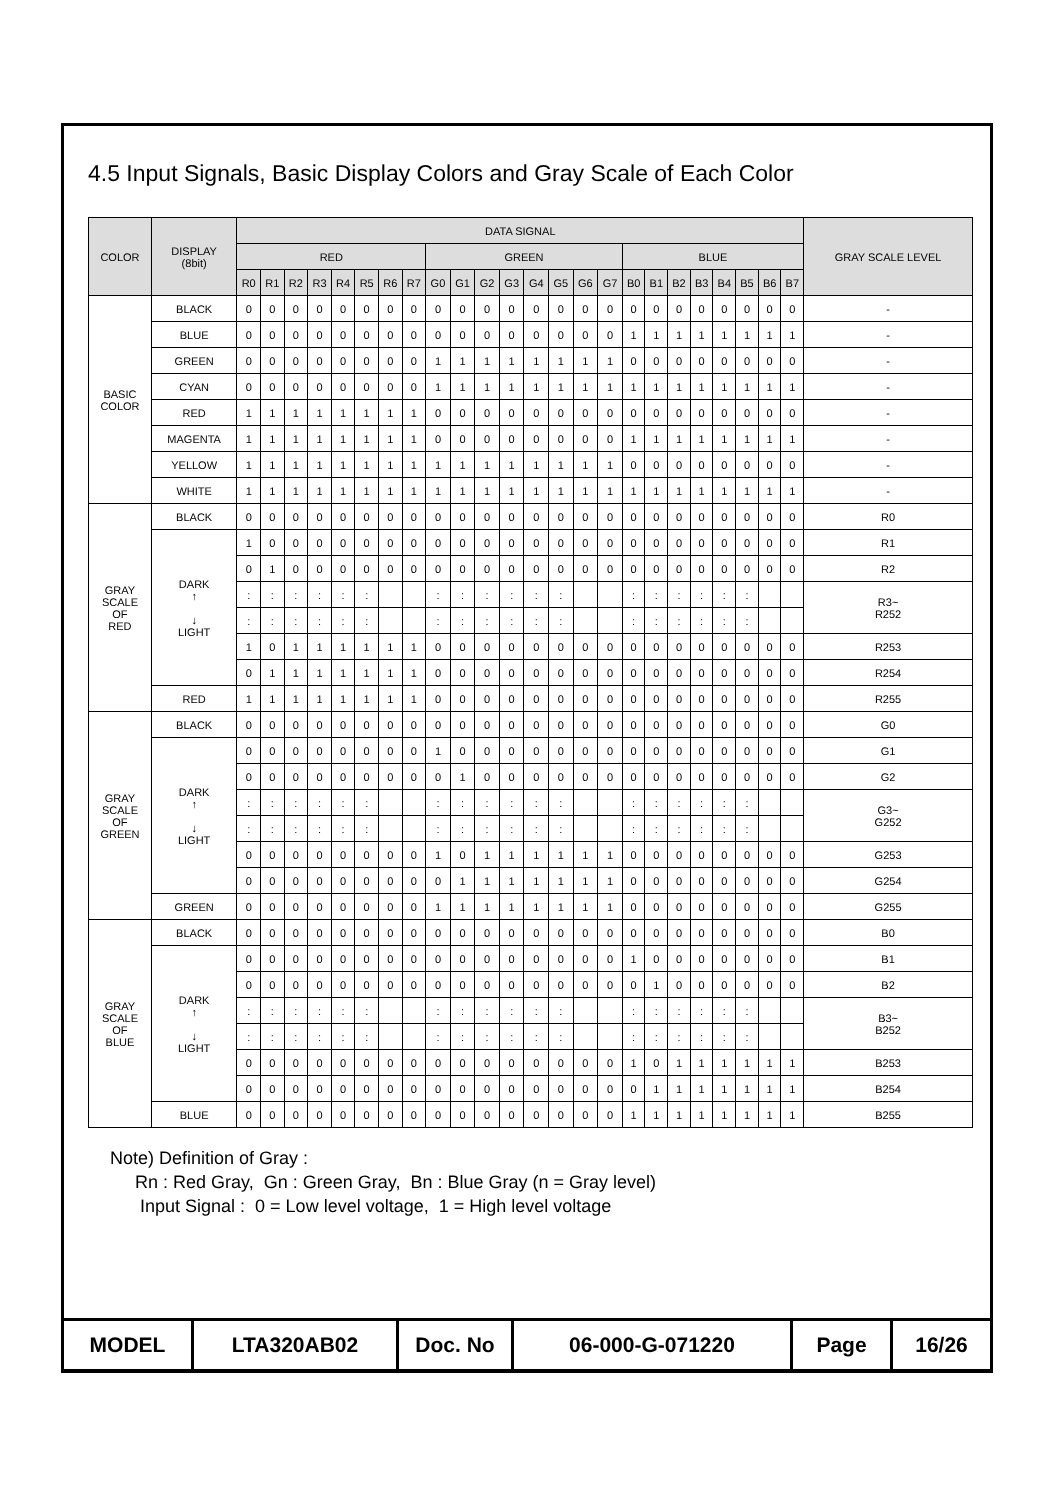4.5 Input Signals, Basic Display Colors and Gray Scale of Each Color
| COLOR | DISPLAY (8bit) | DATA SIGNAL | | | | | | | | | | | | | | | | | | | | | | | | GRAY SCALE LEVEL |
| --- | --- | --- | --- | --- | --- | --- | --- | --- | --- | --- | --- | --- | --- | --- | --- | --- | --- | --- | --- | --- | --- | --- | --- | --- | --- | --- |
| | | RED | | | | | | | | GREEN | | | | | | | | BLUE | | | | | | | | |
| | | R0 | R1 | R2 | R3 | R4 | R5 | R6 | R7 | G0 | G1 | G2 | G3 | G4 | G5 | G6 | G7 | B0 | B1 | B2 | B3 | B4 | B5 | B6 | B7 | |
| BASIC COLOR | BLACK | 0 | 0 | 0 | 0 | 0 | 0 | 0 | 0 | 0 | 0 | 0 | 0 | 0 | 0 | 0 | 0 | 0 | 0 | 0 | 0 | 0 | 0 | 0 | 0 | - |
| | BLUE | 0 | 0 | 0 | 0 | 0 | 0 | 0 | 0 | 0 | 0 | 0 | 0 | 0 | 0 | 0 | 0 | 1 | 1 | 1 | 1 | 1 | 1 | 1 | 1 | - |
| | GREEN | 0 | 0 | 0 | 0 | 0 | 0 | 0 | 0 | 1 | 1 | 1 | 1 | 1 | 1 | 1 | 1 | 0 | 0 | 0 | 0 | 0 | 0 | 0 | 0 | - |
| | CYAN | 0 | 0 | 0 | 0 | 0 | 0 | 0 | 0 | 1 | 1 | 1 | 1 | 1 | 1 | 1 | 1 | 1 | 1 | 1 | 1 | 1 | 1 | 1 | 1 | - |
| | RED | 1 | 1 | 1 | 1 | 1 | 1 | 1 | 1 | 0 | 0 | 0 | 0 | 0 | 0 | 0 | 0 | 0 | 0 | 0 | 0 | 0 | 0 | 0 | 0 | - |
| | MAGENTA | 1 | 1 | 1 | 1 | 1 | 1 | 1 | 1 | 0 | 0 | 0 | 0 | 0 | 0 | 0 | 0 | 1 | 1 | 1 | 1 | 1 | 1 | 1 | 1 | - |
| | YELLOW | 1 | 1 | 1 | 1 | 1 | 1 | 1 | 1 | 1 | 1 | 1 | 1 | 1 | 1 | 1 | 1 | 0 | 0 | 0 | 0 | 0 | 0 | 0 | 0 | - |
| | WHITE | 1 | 1 | 1 | 1 | 1 | 1 | 1 | 1 | 1 | 1 | 1 | 1 | 1 | 1 | 1 | 1 | 1 | 1 | 1 | 1 | 1 | 1 | 1 | 1 | - |
| GRAY SCALE OF RED | BLACK | 0 | 0 | 0 | 0 | 0 | 0 | 0 | 0 | 0 | 0 | 0 | 0 | 0 | 0 | 0 | 0 | 0 | 0 | 0 | 0 | 0 | 0 | 0 | 0 | R0 |
| | DARK ↑ ↓ LIGHT | 1 | 0 | 0 | 0 | 0 | 0 | 0 | 0 | 0 | 0 | 0 | 0 | 0 | 0 | 0 | 0 | 0 | 0 | 0 | 0 | 0 | 0 | 0 | 0 | R1 |
| | | 0 | 1 | 0 | 0 | 0 | 0 | 0 | 0 | 0 | 0 | 0 | 0 | 0 | 0 | 0 | 0 | 0 | 0 | 0 | 0 | 0 | 0 | 0 | 0 | R2 |
| | | : | : | : | : | : | : | | | : | : | : | : | : | : | | | : | : | : | : | : | : | | | R3~ R252 |
| | | : | : | : | : | : | : | | | : | : | : | : | : | : | | | : | : | : | : | : | : | | | |
| | | 1 | 0 | 1 | 1 | 1 | 1 | 1 | 1 | 0 | 0 | 0 | 0 | 0 | 0 | 0 | 0 | 0 | 0 | 0 | 0 | 0 | 0 | 0 | 0 | R253 |
| | | 0 | 1 | 1 | 1 | 1 | 1 | 1 | 1 | 0 | 0 | 0 | 0 | 0 | 0 | 0 | 0 | 0 | 0 | 0 | 0 | 0 | 0 | 0 | 0 | R254 |
| | RED | 1 | 1 | 1 | 1 | 1 | 1 | 1 | 1 | 0 | 0 | 0 | 0 | 0 | 0 | 0 | 0 | 0 | 0 | 0 | 0 | 0 | 0 | 0 | 0 | R255 |
| GRAY SCALE OF GREEN | BLACK | 0 | 0 | 0 | 0 | 0 | 0 | 0 | 0 | 0 | 0 | 0 | 0 | 0 | 0 | 0 | 0 | 0 | 0 | 0 | 0 | 0 | 0 | 0 | 0 | G0 |
| | DARK ↑ ↓ LIGHT | 0 | 0 | 0 | 0 | 0 | 0 | 0 | 0 | 1 | 0 | 0 | 0 | 0 | 0 | 0 | 0 | 0 | 0 | 0 | 0 | 0 | 0 | 0 | 0 | G1 |
| | | 0 | 0 | 0 | 0 | 0 | 0 | 0 | 0 | 0 | 1 | 0 | 0 | 0 | 0 | 0 | 0 | 0 | 0 | 0 | 0 | 0 | 0 | 0 | 0 | G2 |
| | | : | : | : | : | : | : | | | : | : | : | : | : | : | | | : | : | : | : | : | : | | | G3~ G252 |
| | | : | : | : | : | : | : | | | : | : | : | : | : | : | | | : | : | : | : | : | : | | | |
| | | 0 | 0 | 0 | 0 | 0 | 0 | 0 | 0 | 1 | 0 | 1 | 1 | 1 | 1 | 1 | 1 | 0 | 0 | 0 | 0 | 0 | 0 | 0 | 0 | G253 |
| | | 0 | 0 | 0 | 0 | 0 | 0 | 0 | 0 | 0 | 1 | 1 | 1 | 1 | 1 | 1 | 1 | 0 | 0 | 0 | 0 | 0 | 0 | 0 | 0 | G254 |
| | GREEN | 0 | 0 | 0 | 0 | 0 | 0 | 0 | 0 | 1 | 1 | 1 | 1 | 1 | 1 | 1 | 1 | 0 | 0 | 0 | 0 | 0 | 0 | 0 | 0 | G255 |
| GRAY SCALE OF BLUE | BLACK | 0 | 0 | 0 | 0 | 0 | 0 | 0 | 0 | 0 | 0 | 0 | 0 | 0 | 0 | 0 | 0 | 0 | 0 | 0 | 0 | 0 | 0 | 0 | 0 | B0 |
| | DARK ↑ ↓ LIGHT | 0 | 0 | 0 | 0 | 0 | 0 | 0 | 0 | 0 | 0 | 0 | 0 | 0 | 0 | 0 | 0 | 1 | 0 | 0 | 0 | 0 | 0 | 0 | 0 | B1 |
| | | 0 | 0 | 0 | 0 | 0 | 0 | 0 | 0 | 0 | 0 | 0 | 0 | 0 | 0 | 0 | 0 | 0 | 1 | 0 | 0 | 0 | 0 | 0 | 0 | B2 |
| | | : | : | : | : | : | : | | | : | : | : | : | : | : | | | : | : | : | : | : | : | | | B3~ B252 |
| | | : | : | : | : | : | : | | | : | : | : | : | : | : | | | : | : | : | : | : | : | | | |
| | | 0 | 0 | 0 | 0 | 0 | 0 | 0 | 0 | 0 | 0 | 0 | 0 | 0 | 0 | 0 | 0 | 1 | 0 | 1 | 1 | 1 | 1 | 1 | 1 | B253 |
| | | 0 | 0 | 0 | 0 | 0 | 0 | 0 | 0 | 0 | 0 | 0 | 0 | 0 | 0 | 0 | 0 | 0 | 1 | 1 | 1 | 1 | 1 | 1 | 1 | B254 |
| | BLUE | 0 | 0 | 0 | 0 | 0 | 0 | 0 | 0 | 0 | 0 | 0 | 0 | 0 | 0 | 0 | 0 | 1 | 1 | 1 | 1 | 1 | 1 | 1 | 1 | B255 |
Note) Definition of Gray :
Rn : Red Gray, Gn : Green Gray, Bn : Blue Gray (n = Gray level)
Input Signal : 0 = Low level voltage, 1 = High level voltage
| MODEL | LTA320AB02 | Doc. No | 06-000-G-071220 | Page | 16/26 |